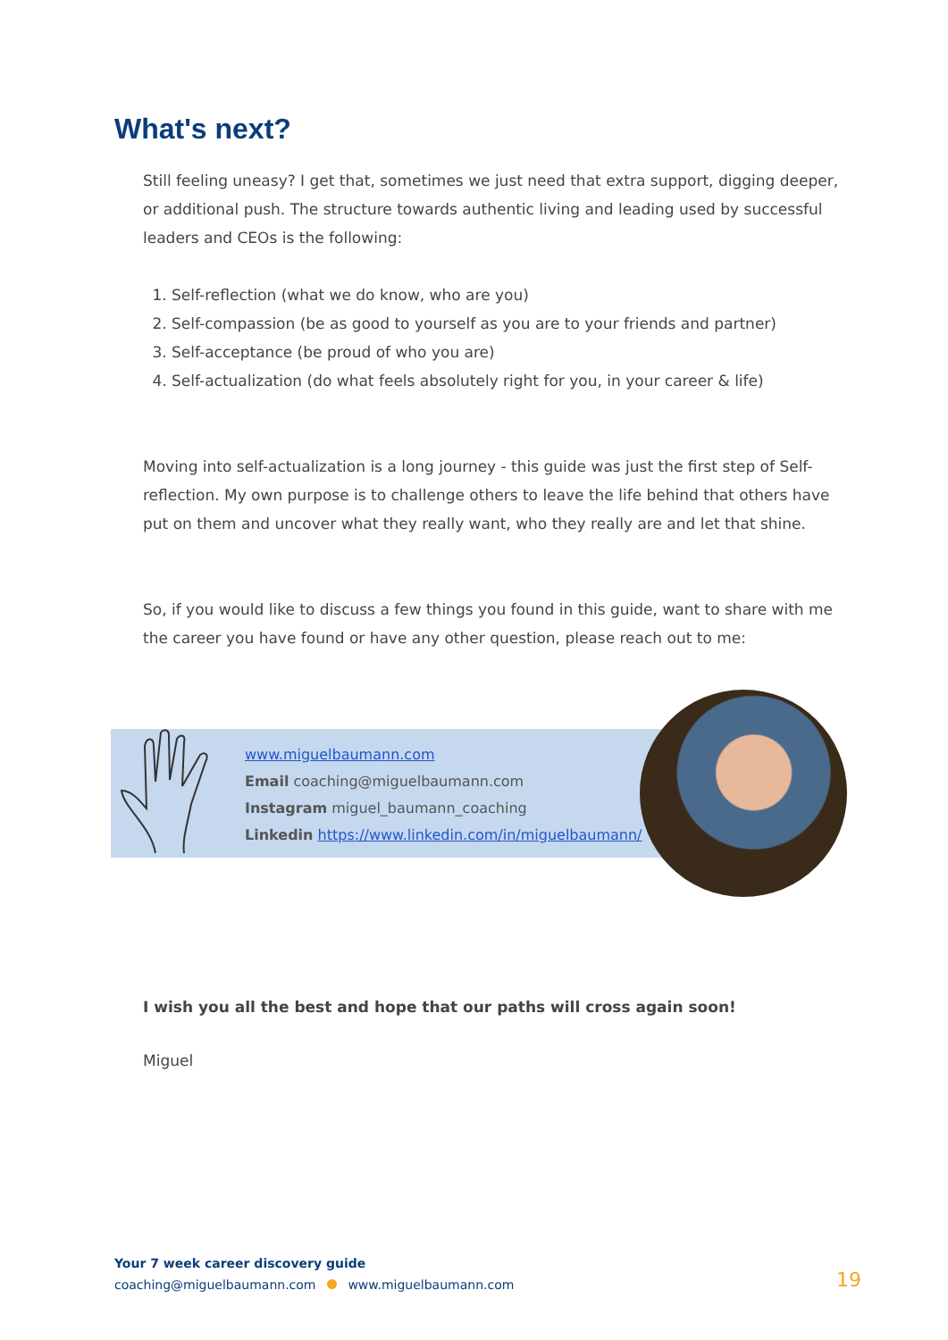What's next?
Still feeling uneasy? I get that, sometimes we just need that extra support, digging deeper, or additional push. The structure towards authentic living and leading used by successful leaders and CEOs is the following:
1. Self-reflection (what we do know, who are you)
2. Self-compassion (be as good to yourself as you are to your friends and partner)
3. Self-acceptance (be proud of who you are)
4. Self-actualization (do what feels absolutely right for you, in your career & life)
Moving into self-actualization is a long journey - this guide was just the first step of Self-reflection. My own purpose is to challenge others to leave the life behind that others have put on them and uncover what they really want, who they really are and let that shine.
So, if you would like to discuss a few things you found in this guide, want to share with me the career you have found or have any other question, please reach out to me:
www.miguelbaumann.com
Email coaching@miguelbaumann.com
Instagram miguel_baumann_coaching
Linkedin https://www.linkedin.com/in/miguelbaumann/
I wish you all the best and hope that our paths will cross again soon!
Miguel
Your 7 week career discovery guide
coaching@miguelbaumann.com www.miguelbaumann.com
19